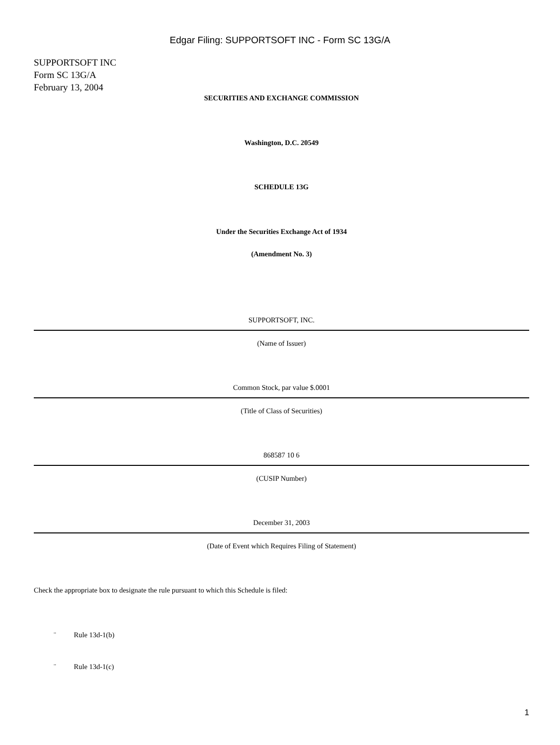Edgar Filing: SUPPORTSOFT INC - Form SC 13G/A
SUPPORTSOFT INC
Form SC 13G/A
February 13, 2004
SECURITIES AND EXCHANGE COMMISSION
Washington, D.C. 20549
SCHEDULE 13G
Under the Securities Exchange Act of 1934
(Amendment No. 3)
SUPPORTSOFT, INC.
(Name of Issuer)
Common Stock, par value $.0001
(Title of Class of Securities)
868587 10 6
(CUSIP Number)
December 31, 2003
(Date of Event which Requires Filing of Statement)
Check the appropriate box to designate the rule pursuant to which this Schedule is filed:
¨ Rule 13d-1(b)
¨ Rule 13d-1(c)
1